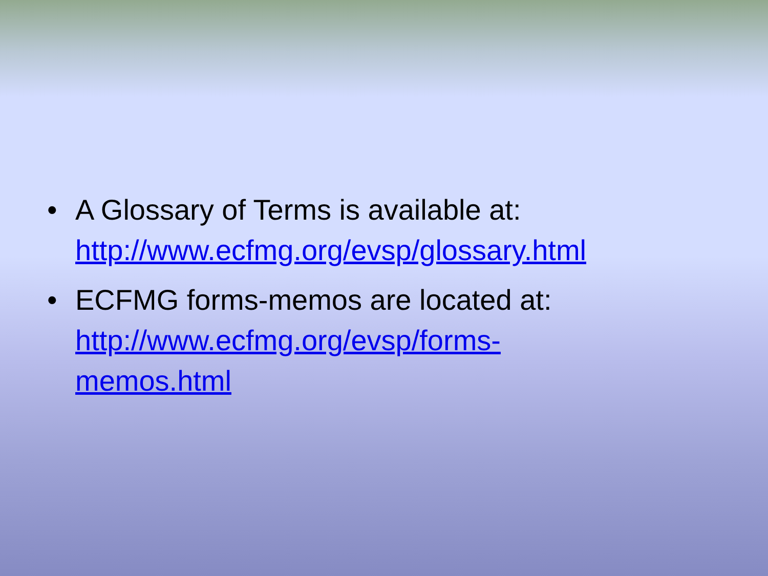• A Glossary of Terms is available at: http://www.ecfmg.org/evsp/glossary.html
• ECFMG forms-memos are located at:
http://www.ecfmg.org/evsp/forms-
memos.html